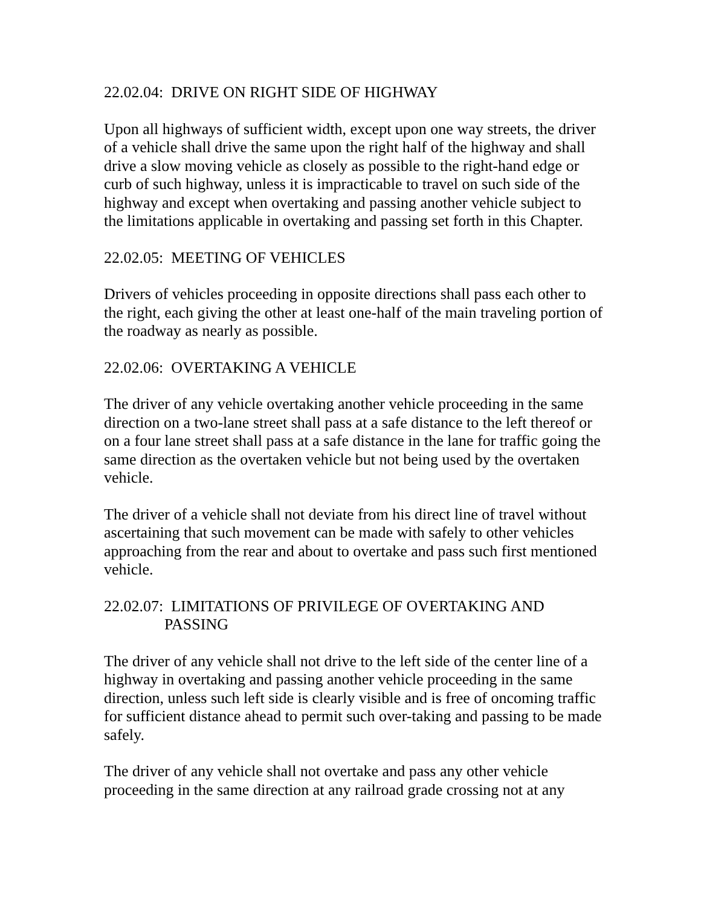22.02.04: DRIVE ON RIGHT SIDE OF HIGHWAY
Upon all highways of sufficient width, except upon one way streets, the driver of a vehicle shall drive the same upon the right half of the highway and shall drive a slow moving vehicle as closely as possible to the right-hand edge or curb of such highway, unless it is impracticable to travel on such side of the highway and except when overtaking and passing another vehicle subject to the limitations applicable in overtaking and passing set forth in this Chapter.
22.02.05: MEETING OF VEHICLES
Drivers of vehicles proceeding in opposite directions shall pass each other to the right, each giving the other at least one-half of the main traveling portion of the roadway as nearly as possible.
22.02.06: OVERTAKING A VEHICLE
The driver of any vehicle overtaking another vehicle proceeding in the same direction on a two-lane street shall pass at a safe distance to the left thereof or on a four lane street shall pass at a safe distance in the lane for traffic going the same direction as the overtaken vehicle but not being used by the overtaken vehicle.
The driver of a vehicle shall not deviate from his direct line of travel without ascertaining that such movement can be made with safely to other vehicles approaching from the rear and about to overtake and pass such first mentioned vehicle.
22.02.07: LIMITATIONS OF PRIVILEGE OF OVERTAKING AND
PASSING
The driver of any vehicle shall not drive to the left side of the center line of a highway in overtaking and passing another vehicle proceeding in the same direction, unless such left side is clearly visible and is free of oncoming traffic for sufficient distance ahead to permit such over-taking and passing to be made safely.
The driver of any vehicle shall not overtake and pass any other vehicle proceeding in the same direction at any railroad grade crossing not at any